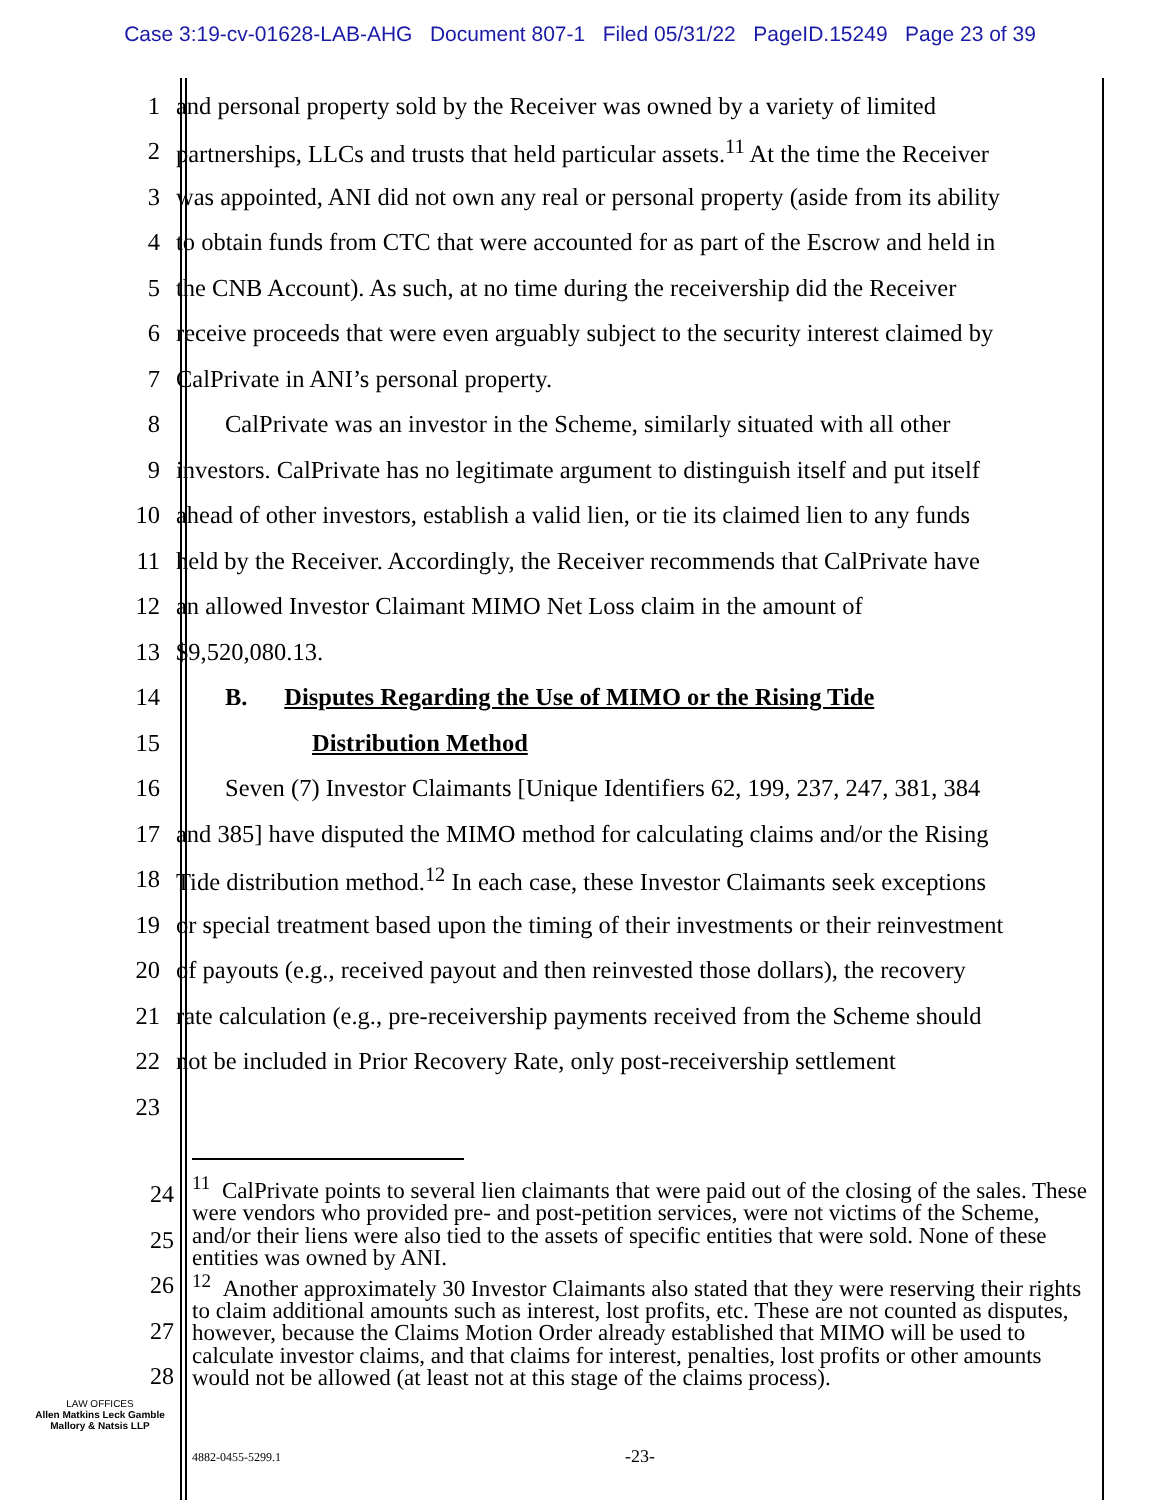Case 3:19-cv-01628-LAB-AHG Document 807-1 Filed 05/31/22 PageID.15249 Page 23 of 39
1 and personal property sold by the Receiver was owned by a variety of limited
2 partnerships, LLCs and trusts that held particular assets.<sup>11</sup> At the time the Receiver
3 was appointed, ANI did not own any real or personal property (aside from its ability
4 to obtain funds from CTC that were accounted for as part of the Escrow and held in
5 the CNB Account). As such, at no time during the receivership did the Receiver
6 receive proceeds that were even arguably subject to the security interest claimed by
7 CalPrivate in ANI’s personal property.
8  CalPrivate was an investor in the Scheme, similarly situated with all other
9 investors. CalPrivate has no legitimate argument to distinguish itself and put itself
10 ahead of other investors, establish a valid lien, or tie its claimed lien to any funds
11 held by the Receiver. Accordingly, the Receiver recommends that CalPrivate have
12 an allowed Investor Claimant MIMO Net Loss claim in the amount of
13 $9,520,080.13.
14  B.  Disputes Regarding the Use of MIMO or the Rising Tide
15 Distribution Method
16  Seven (7) Investor Claimants [Unique Identifiers 62, 199, 237, 247, 381, 384
17 and 385] have disputed the MIMO method for calculating claims and/or the Rising
18 Tide distribution method.<sup>12</sup> In each case, these Investor Claimants seek exceptions
19 or special treatment based upon the timing of their investments or their reinvestment
20 of payouts (e.g., received payout and then reinvested those dollars), the recovery
21 rate calculation (e.g., pre-receivership payments received from the Scheme should
22 not be included in Prior Recovery Rate, only post-receivership settlement
23
24
25
26
27
28
<sup>11</sup> CalPrivate points to several lien claimants that were paid out of the closing of the sales. These were vendors who provided pre- and post-petition services, were not victims of the Scheme, and/or their liens were also tied to the assets of specific entities that were sold. None of these entities was owned by ANI.
<sup>12</sup> Another approximately 30 Investor Claimants also stated that they were reserving their rights to claim additional amounts such as interest, lost profits, etc. These are not counted as disputes, however, because the Claims Motion Order already established that MIMO will be used to calculate investor claims, and that claims for interest, penalties, lost profits or other amounts would not be allowed (at least not at this stage of the claims process).
LAW OFFICES
Allen Matkins Leck Gamble Mallory & Natsis LLP
4882-0455-5299.1 -23-